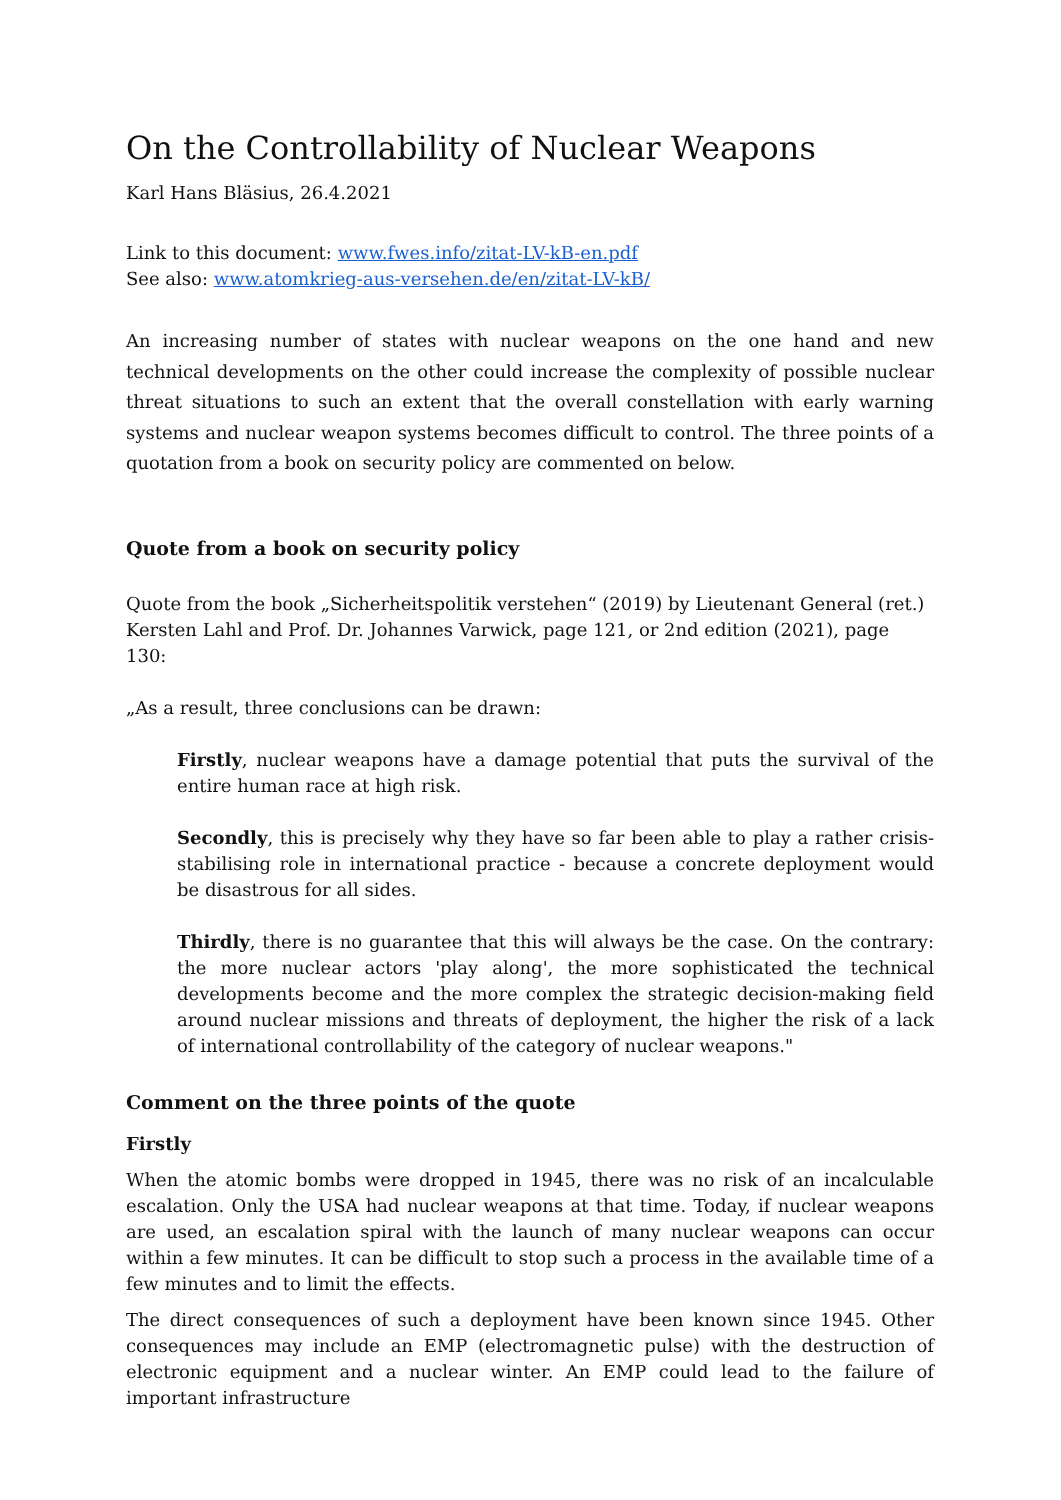On the Controllability of Nuclear Weapons
Karl Hans Bläsius, 26.4.2021
Link to this document: www.fwes.info/zitat-LV-kB-en.pdf
See also: www.atomkrieg-aus-versehen.de/en/zitat-LV-kB/
An increasing number of states with nuclear weapons on the one hand and new technical developments on the other could increase the complexity of possible nuclear threat situations to such an extent that the overall constellation with early warning systems and nuclear weapon systems becomes difficult to control. The three points of a quotation from a book on security policy are commented on below.
Quote from a book on security policy
Quote from the book „Sicherheitspolitik verstehen“ (2019) by Lieutenant General (ret.) Kersten Lahl and Prof. Dr. Johannes Varwick, page 121, or 2nd edition (2021), page 130:
„As a result, three conclusions can be drawn:
Firstly, nuclear weapons have a damage potential that puts the survival of the entire human race at high risk.
Secondly, this is precisely why they have so far been able to play a rather crisis-stabilising role in international practice - because a concrete deployment would be disastrous for all sides.
Thirdly, there is no guarantee that this will always be the case. On the contrary: the more nuclear actors 'play along', the more sophisticated the technical developments become and the more complex the strategic decision-making field around nuclear missions and threats of deployment, the higher the risk of a lack of international controllability of the category of nuclear weapons."
Comment on the three points of the quote
Firstly
When the atomic bombs were dropped in 1945, there was no risk of an incalculable escalation. Only the USA had nuclear weapons at that time. Today, if nuclear weapons are used, an escalation spiral with the launch of many nuclear weapons can occur within a few minutes. It can be difficult to stop such a process in the available time of a few minutes and to limit the effects.
The direct consequences of such a deployment have been known since 1945. Other consequences may include an EMP (electromagnetic pulse) with the destruction of electronic equipment and a nuclear winter. An EMP could lead to the failure of important infrastructure